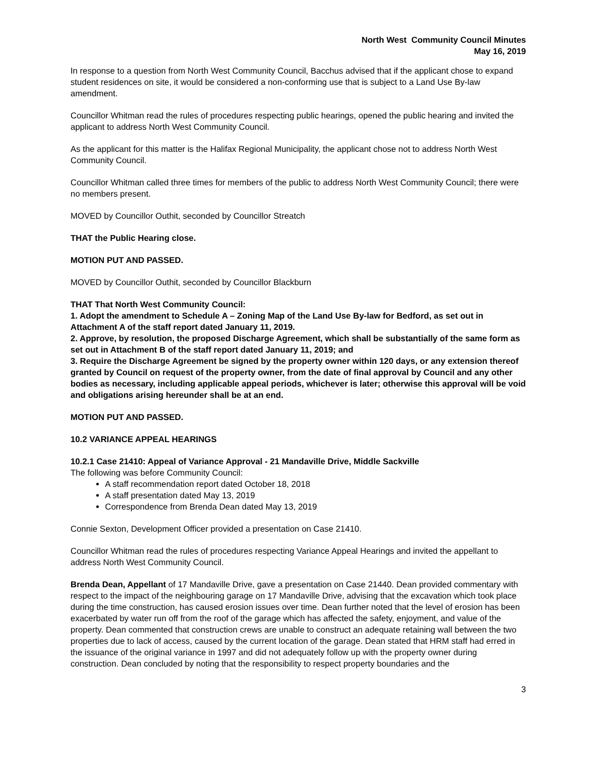North West Community Council Minutes
May 16, 2019
In response to a question from North West Community Council, Bacchus advised that if the applicant chose to expand student residences on site, it would be considered a non-conforming use that is subject to a Land Use By-law amendment.
Councillor Whitman read the rules of procedures respecting public hearings, opened the public hearing and invited the applicant to address North West Community Council.
As the applicant for this matter is the Halifax Regional Municipality, the applicant chose not to address North West Community Council.
Councillor Whitman called three times for members of the public to address North West Community Council; there were no members present.
MOVED by Councillor Outhit, seconded by Councillor Streatch
THAT the Public Hearing close.
MOTION PUT AND PASSED.
MOVED by Councillor Outhit, seconded by Councillor Blackburn
THAT That North West Community Council:
1. Adopt the amendment to Schedule A – Zoning Map of the Land Use By-law for Bedford, as set out in Attachment A of the staff report dated January 11, 2019.
2. Approve, by resolution, the proposed Discharge Agreement, which shall be substantially of the same form as set out in Attachment B of the staff report dated January 11, 2019; and
3. Require the Discharge Agreement be signed by the property owner within 120 days, or any extension thereof granted by Council on request of the property owner, from the date of final approval by Council and any other bodies as necessary, including applicable appeal periods, whichever is later; otherwise this approval will be void and obligations arising hereunder shall be at an end.
MOTION PUT AND PASSED.
10.2 VARIANCE APPEAL HEARINGS
10.2.1 Case 21410: Appeal of Variance Approval - 21 Mandaville Drive, Middle Sackville
The following was before Community Council:
A staff recommendation report dated October 18, 2018
A staff presentation dated May 13, 2019
Correspondence from Brenda Dean dated May 13, 2019
Connie Sexton, Development Officer provided a presentation on Case 21410.
Councillor Whitman read the rules of procedures respecting Variance Appeal Hearings and invited the appellant to address North West Community Council.
Brenda Dean, Appellant of 17 Mandaville Drive, gave a presentation on Case 21440. Dean provided commentary with respect to the impact of the neighbouring garage on 17 Mandaville Drive, advising that the excavation which took place during the time construction, has caused erosion issues over time. Dean further noted that the level of erosion has been exacerbated by water run off from the roof of the garage which has affected the safety, enjoyment, and value of the property. Dean commented that construction crews are unable to construct an adequate retaining wall between the two properties due to lack of access, caused by the current location of the garage. Dean stated that HRM staff had erred in the issuance of the original variance in 1997 and did not adequately follow up with the property owner during construction. Dean concluded by noting that the responsibility to respect property boundaries and the
3